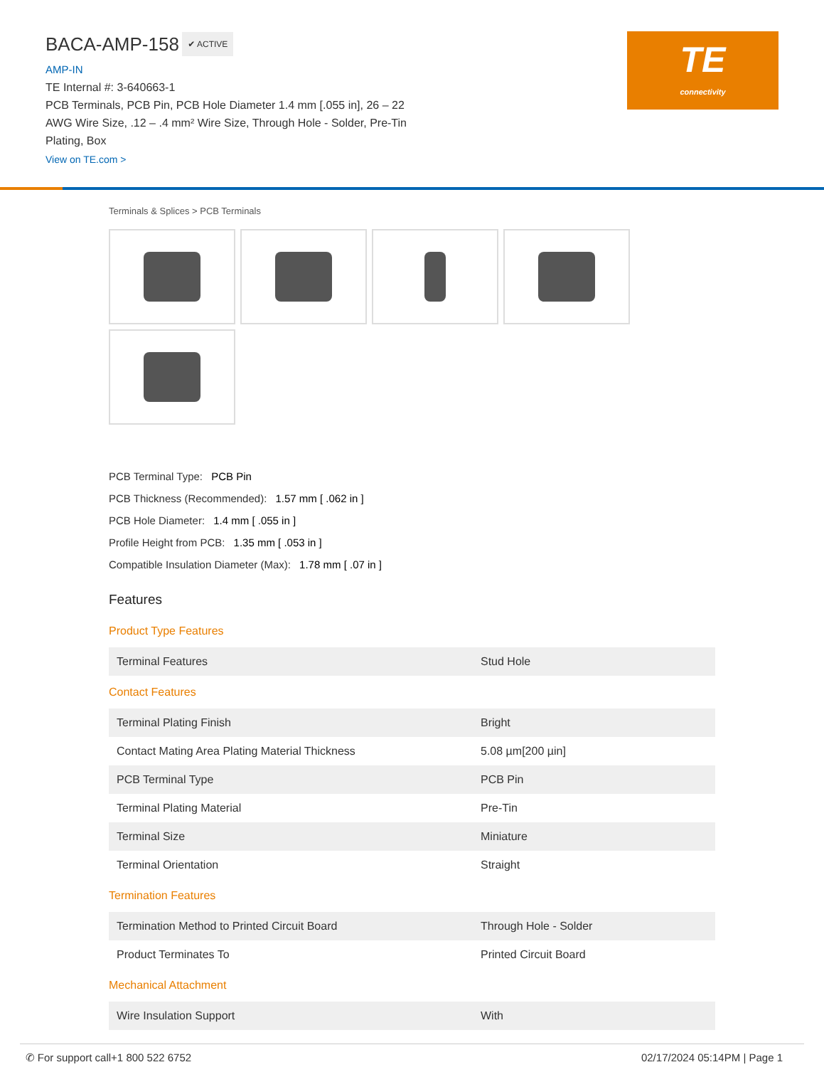BACA-AMP-158
✔ ACTIVE
AMP-IN
TE Internal #: 3-640663-1
PCB Terminals, PCB Pin, PCB Hole Diameter 1.4 mm [.055 in], 26 – 22 AWG Wire Size, .12 – .4 mm² Wire Size, Through Hole - Solder, Pre-Tin Plating, Box
View on TE.com >
TE
connectivity
Terminals & Splices > PCB Terminals
PCB Terminal Type: PCB Pin
PCB Thickness (Recommended): 1.57 mm [ .062 in ]
PCB Hole Diameter: 1.4 mm [ .055 in ]
Profile Height from PCB: 1.35 mm [ .053 in ]
Compatible Insulation Diameter (Max): 1.78 mm [ .07 in ]
Features
Product Type Features
| Terminal Features | Stud Hole |
Contact Features
| Terminal Plating Finish | Bright |
| Contact Mating Area Plating Material Thickness | 5.08 µm[200 µin] |
| PCB Terminal Type | PCB Pin |
| Terminal Plating Material | Pre-Tin |
| Terminal Size | Miniature |
| Terminal Orientation | Straight |
Termination Features
| Termination Method to Printed Circuit Board | Through Hole - Solder |
| Product Terminates To | Printed Circuit Board |
Mechanical Attachment
| Wire Insulation Support | With |
✆ For support call+1 800 522 6752 02/17/2024 05:14PM | Page 1